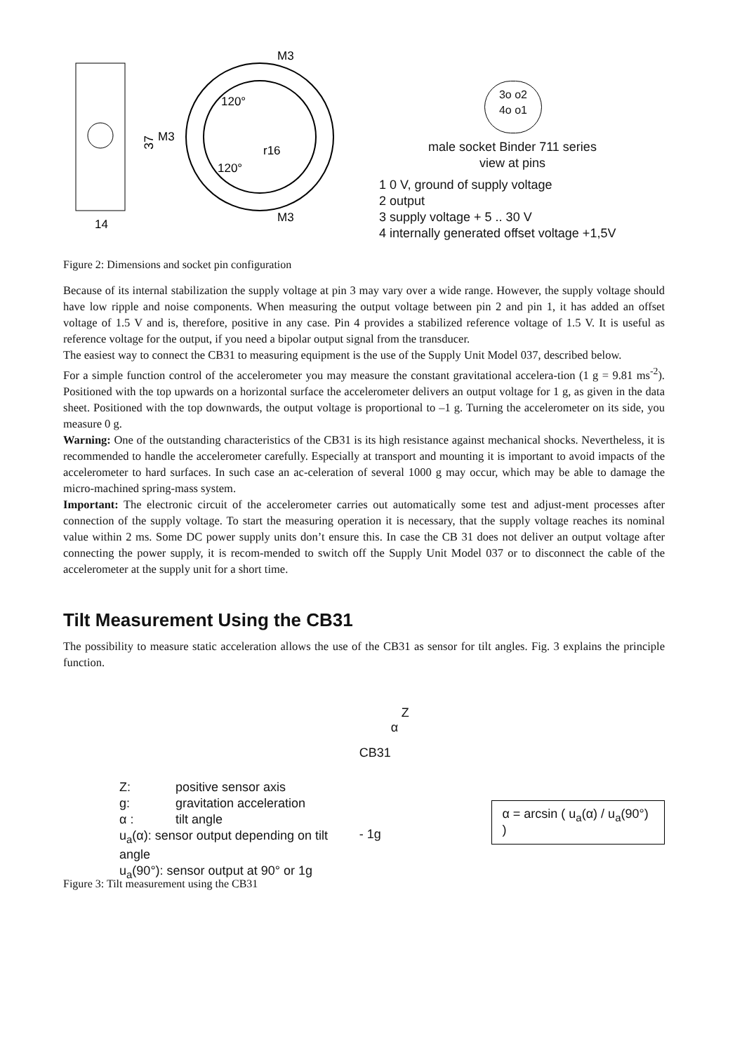37
M3
M3
M3
14
120°
120°
r16
3o o2
4o o1
male socket Binder 711 series
view at pins
1 0 V, ground of supply voltage
2 output
3 supply voltage + 5 .. 30 V
4 internally generated offset voltage +1,5V
Figure 2: Dimensions and socket pin configuration
Because of its internal stabilization the supply voltage at pin 3 may vary over a wide range. However, the supply voltage should have low ripple and noise components. When measuring the output voltage between pin 2 and pin 1, it has added an offset voltage of 1.5 V and is, therefore, positive in any case. Pin 4 provides a stabilized reference voltage of 1.5 V. It is useful as reference voltage for the output, if you need a bipolar output signal from the transducer.
The easiest way to connect the CB31 to measuring equipment is the use of the Supply Unit Model 037, described below.
For a simple function control of the accelerometer you may measure the constant gravitational accelera-tion (1 g = 9.81 ms<sup>-2</sup>). Positioned with the top upwards on a horizontal surface the accelerometer delivers an output voltage for 1 g, as given in the data sheet. Positioned with the top downwards, the output voltage is proportional to –1 g. Turning the accelerometer on its side, you measure 0 g.
Warning: One of the outstanding characteristics of the CB31 is its high resistance against mechanical shocks. Nevertheless, it is recommended to handle the accelerometer carefully. Especially at transport and mounting it is important to avoid impacts of the accelerometer to hard surfaces. In such case an ac-celeration of several 1000 g may occur, which may be able to damage the micro-machined spring-mass system.
Important: The electronic circuit of the accelerometer carries out automatically some test and adjust-ment processes after connection of the supply voltage. To start the measuring operation it is necessary, that the supply voltage reaches its nominal value within 2 ms. Some DC power supply units don’t ensure this. In case the CB 31 does not deliver an output voltage after connecting the power supply, it is recom-mended to switch off the Supply Unit Model 037 or to disconnect the cable of the accelerometer at the supply unit for a short time.
Tilt Measurement Using the CB31
The possibility to measure static acceleration allows the use of the CB31 as sensor for tilt angles. Fig. 3 explains the principle function.
Z: positive sensor axis
g: gravitation acceleration
α : tilt angle
u<sub>a</sub>(α): sensor output depending on tilt angle
u<sub>a</sub>(90°): sensor output at 90° or 1g
Z
α
CB31
- 1g
α = arcsin ( u<sub>a</sub>(α) / u<sub>a</sub>(90°) )
Figure 3: Tilt measurement using the CB31